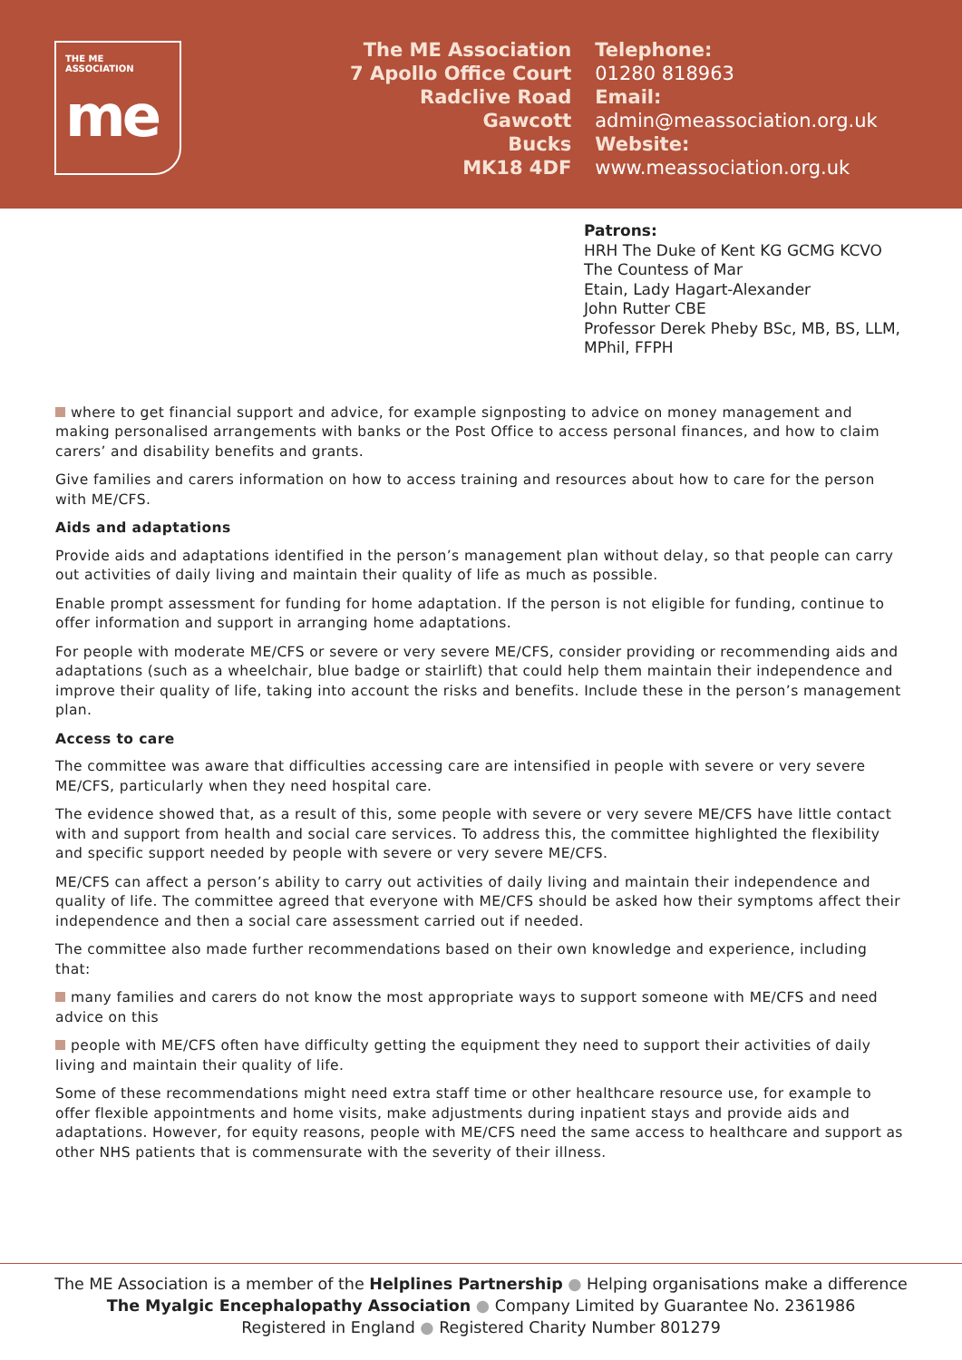THE ME ASSOCIATION
me
The ME Association
7 Apollo Office Court
Radclive Road
Gawcott
Bucks
MK18 4DF
Telephone:
01280 818963
Email:
admin@meassociation.org.uk
Website:
www.meassociation.org.uk
Patrons:
HRH The Duke of Kent KG GCMG KCVO
The Countess of Mar
Etain, Lady Hagart-Alexander
John Rutter CBE
Professor Derek Pheby BSc, MB, BS, LLM,
MPhil, FFPH
where to get financial support and advice, for example signposting to advice on money management and making personalised arrangements with banks or the Post Office to access personal finances, and how to claim carers’ and disability benefits and grants.
Give families and carers information on how to access training and resources about how to care for the person with ME/CFS.
Aids and adaptations
Provide aids and adaptations identified in the person’s management plan without delay, so that people can carry out activities of daily living and maintain their quality of life as much as possible.
Enable prompt assessment for funding for home adaptation. If the person is not eligible for funding, continue to offer information and support in arranging home adaptations.
For people with moderate ME/CFS or severe or very severe ME/CFS, consider providing or recommending aids and adaptations (such as a wheelchair, blue badge or stairlift) that could help them maintain their independence and improve their quality of life, taking into account the risks and benefits. Include these in the person’s management plan.
Access to care
The committee was aware that difficulties accessing care are intensified in people with severe or very severe ME/CFS, particularly when they need hospital care.
The evidence showed that, as a result of this, some people with severe or very severe ME/CFS have little contact with and support from health and social care services. To address this, the committee highlighted the flexibility and specific support needed by people with severe or very severe ME/CFS.
ME/CFS can affect a person’s ability to carry out activities of daily living and maintain their independence and quality of life. The committee agreed that everyone with ME/CFS should be asked how their symptoms affect their independence and then a social care assessment carried out if needed.
The committee also made further recommendations based on their own knowledge and experience, including that:
many families and carers do not know the most appropriate ways to support someone with ME/CFS and need advice on this
people with ME/CFS often have difficulty getting the equipment they need to support their activities of daily living and maintain their quality of life.
Some of these recommendations might need extra staff time or other healthcare resource use, for example to offer flexible appointments and home visits, make adjustments during inpatient stays and provide aids and adaptations. However, for equity reasons, people with ME/CFS need the same access to healthcare and support as other NHS patients that is commensurate with the severity of their illness.
The ME Association is a member of the Helplines Partnership ● Helping organisations make a difference
The Myalgic Encephalopathy Association ● Company Limited by Guarantee No. 2361986
Registered in England ● Registered Charity Number 801279